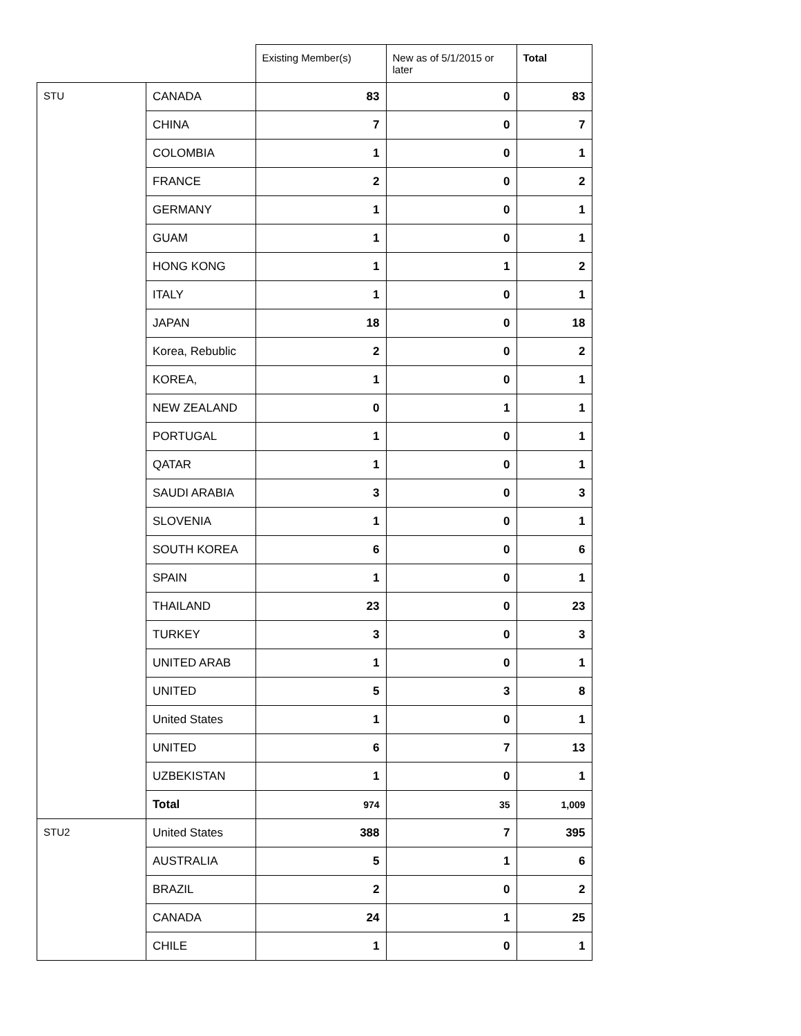| | | Existing Member(s) | New as of 5/1/2015 or later | Total |
| --- | --- | --- | --- | --- |
| STU | CANADA | 83 | 0 | 83 |
| | CHINA | 7 | 0 | 7 |
| | COLOMBIA | 1 | 0 | 1 |
| | FRANCE | 2 | 0 | 2 |
| | GERMANY | 1 | 0 | 1 |
| | GUAM | 1 | 0 | 1 |
| | HONG KONG | 1 | 1 | 2 |
| | ITALY | 1 | 0 | 1 |
| | JAPAN | 18 | 0 | 18 |
| | Korea, Rebublic | 2 | 0 | 2 |
| | KOREA, | 1 | 0 | 1 |
| | NEW ZEALAND | 0 | 1 | 1 |
| | PORTUGAL | 1 | 0 | 1 |
| | QATAR | 1 | 0 | 1 |
| | SAUDI ARABIA | 3 | 0 | 3 |
| | SLOVENIA | 1 | 0 | 1 |
| | SOUTH KOREA | 6 | 0 | 6 |
| | SPAIN | 1 | 0 | 1 |
| | THAILAND | 23 | 0 | 23 |
| | TURKEY | 3 | 0 | 3 |
| | UNITED ARAB | 1 | 0 | 1 |
| | UNITED | 5 | 3 | 8 |
| | United States | 1 | 0 | 1 |
| | UNITED | 6 | 7 | 13 |
| | UZBEKISTAN | 1 | 0 | 1 |
| | Total | 974 | 35 | 1,009 |
| STU2 | United States | 388 | 7 | 395 |
| | AUSTRALIA | 5 | 1 | 6 |
| | BRAZIL | 2 | 0 | 2 |
| | CANADA | 24 | 1 | 25 |
| | CHILE | 1 | 0 | 1 |